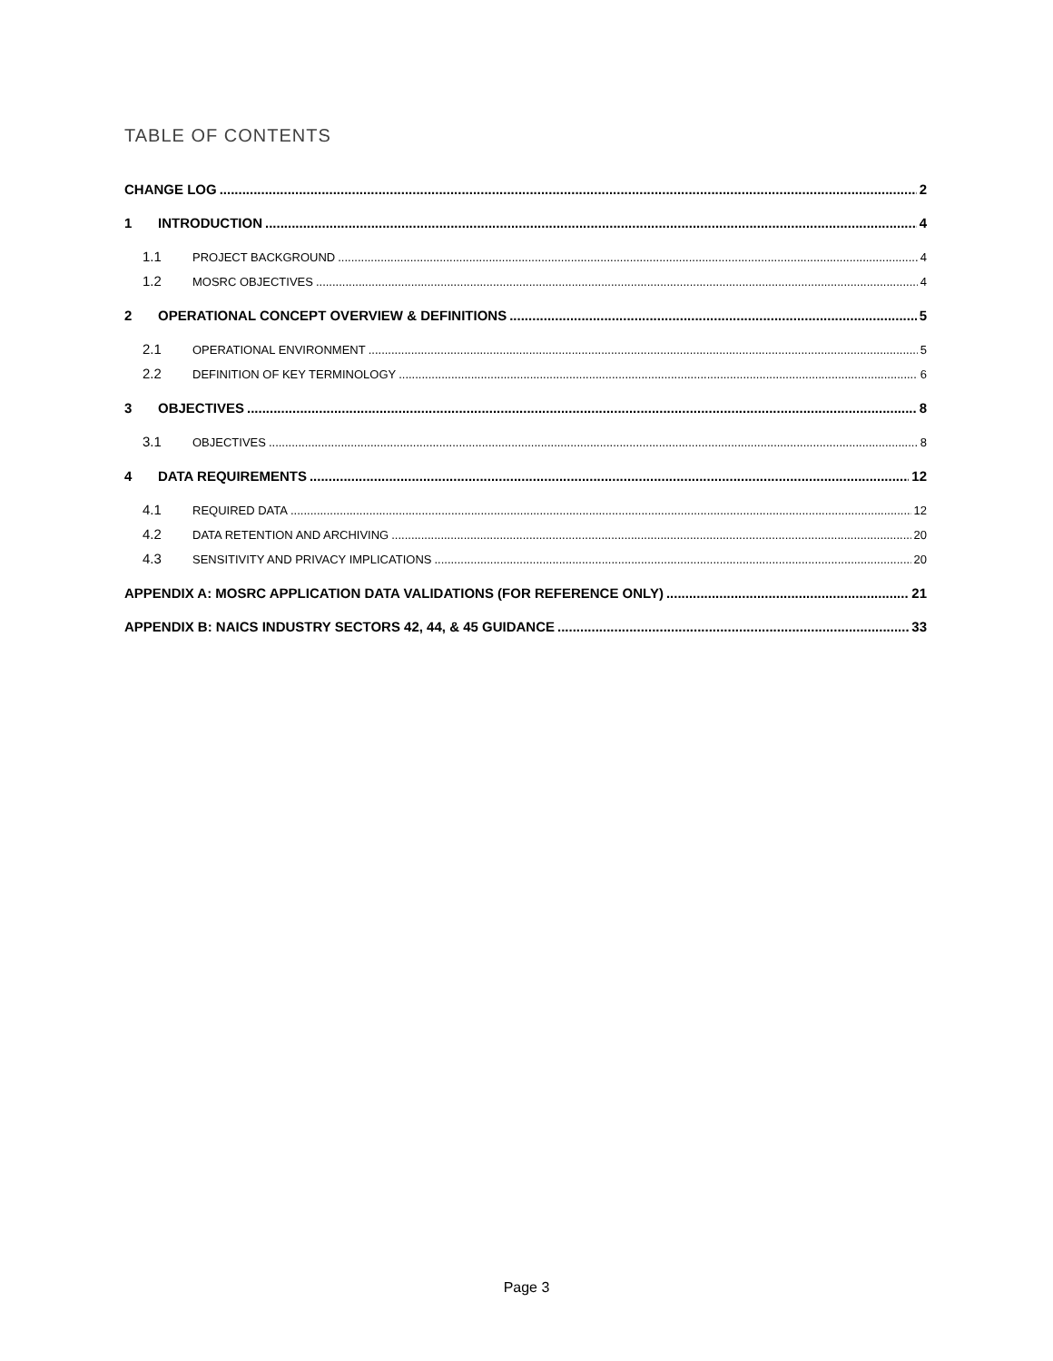TABLE OF CONTENTS
CHANGE LOG 2
1 INTRODUCTION 4
1.1 PROJECT BACKGROUND 4
1.2 MOSRC OBJECTIVES 4
2 OPERATIONAL CONCEPT OVERVIEW & DEFINITIONS 5
2.1 OPERATIONAL ENVIRONMENT 5
2.2 DEFINITION OF KEY TERMINOLOGY 6
3 OBJECTIVES 8
3.1 OBJECTIVES 8
4 DATA REQUIREMENTS 12
4.1 REQUIRED DATA 12
4.2 DATA RETENTION AND ARCHIVING 20
4.3 SENSITIVITY AND PRIVACY IMPLICATIONS 20
APPENDIX A: MOSRC APPLICATION DATA VALIDATIONS (FOR REFERENCE ONLY) 21
APPENDIX B: NAICS INDUSTRY SECTORS 42, 44, & 45 GUIDANCE 33
Page 3